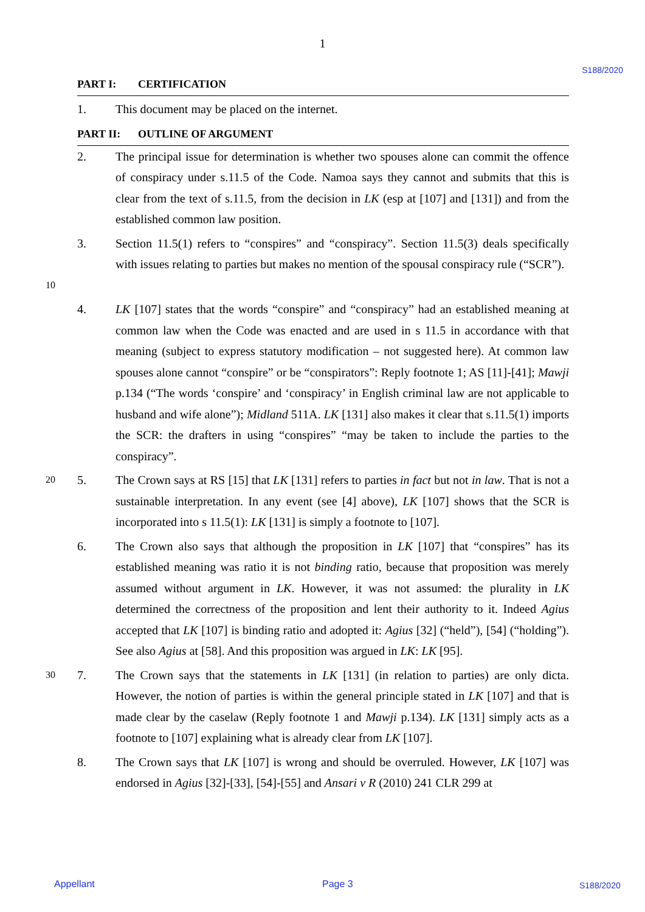1
S188/2020
PART I: CERTIFICATION
1. This document may be placed on the internet.
PART II: OUTLINE OF ARGUMENT
2. The principal issue for determination is whether two spouses alone can commit the offence of conspiracy under s.11.5 of the Code. Namoa says they cannot and submits that this is clear from the text of s.11.5, from the decision in LK (esp at [107] and [131]) and from the established common law position.
10
3. Section 11.5(1) refers to “conspires” and “conspiracy”. Section 11.5(3) deals specifically with issues relating to parties but makes no mention of the spousal conspiracy rule (“SCR”).
4. LK [107] states that the words “conspire” and “conspiracy” had an established meaning at common law when the Code was enacted and are used in s 11.5 in accordance with that meaning (subject to express statutory modification – not suggested here). At common law spouses alone cannot “conspire” or be “conspirators”: Reply footnote 1; AS [11]-[41]; Mawji p.134 (“The words ‘conspire’ and ‘conspiracy’ in English criminal law are not applicable to husband and wife alone”); Midland 511A. LK [131] also makes it clear that s.11.5(1) imports the SCR: the drafters in using “conspires” “may be taken to include the parties to the conspiracy”.
20
5. The Crown says at RS [15] that LK [131] refers to parties in fact but not in law. That is not a sustainable interpretation. In any event (see [4] above), LK [107] shows that the SCR is incorporated into s 11.5(1): LK [131] is simply a footnote to [107].
6. The Crown also says that although the proposition in LK [107] that “conspires” has its established meaning was ratio it is not binding ratio, because that proposition was merely assumed without argument in LK. However, it was not assumed: the plurality in LK determined the correctness of the proposition and lent their authority to it. Indeed Agius accepted that LK [107] is binding ratio and adopted it: Agius [32] (“held”), [54] (“holding”). See also Agius at [58]. And this proposition was argued in LK: LK [95].
30
7. The Crown says that the statements in LK [131] (in relation to parties) are only dicta. However, the notion of parties is within the general principle stated in LK [107] and that is made clear by the caselaw (Reply footnote 1 and Mawji p.134). LK [131] simply acts as a footnote to [107] explaining what is already clear from LK [107].
8. The Crown says that LK [107] is wrong and should be overruled. However, LK [107] was endorsed in Agius [32]-[33], [54]-[55] and Ansari v R (2010) 241 CLR 299 at
Appellant Page 3 S188/2020